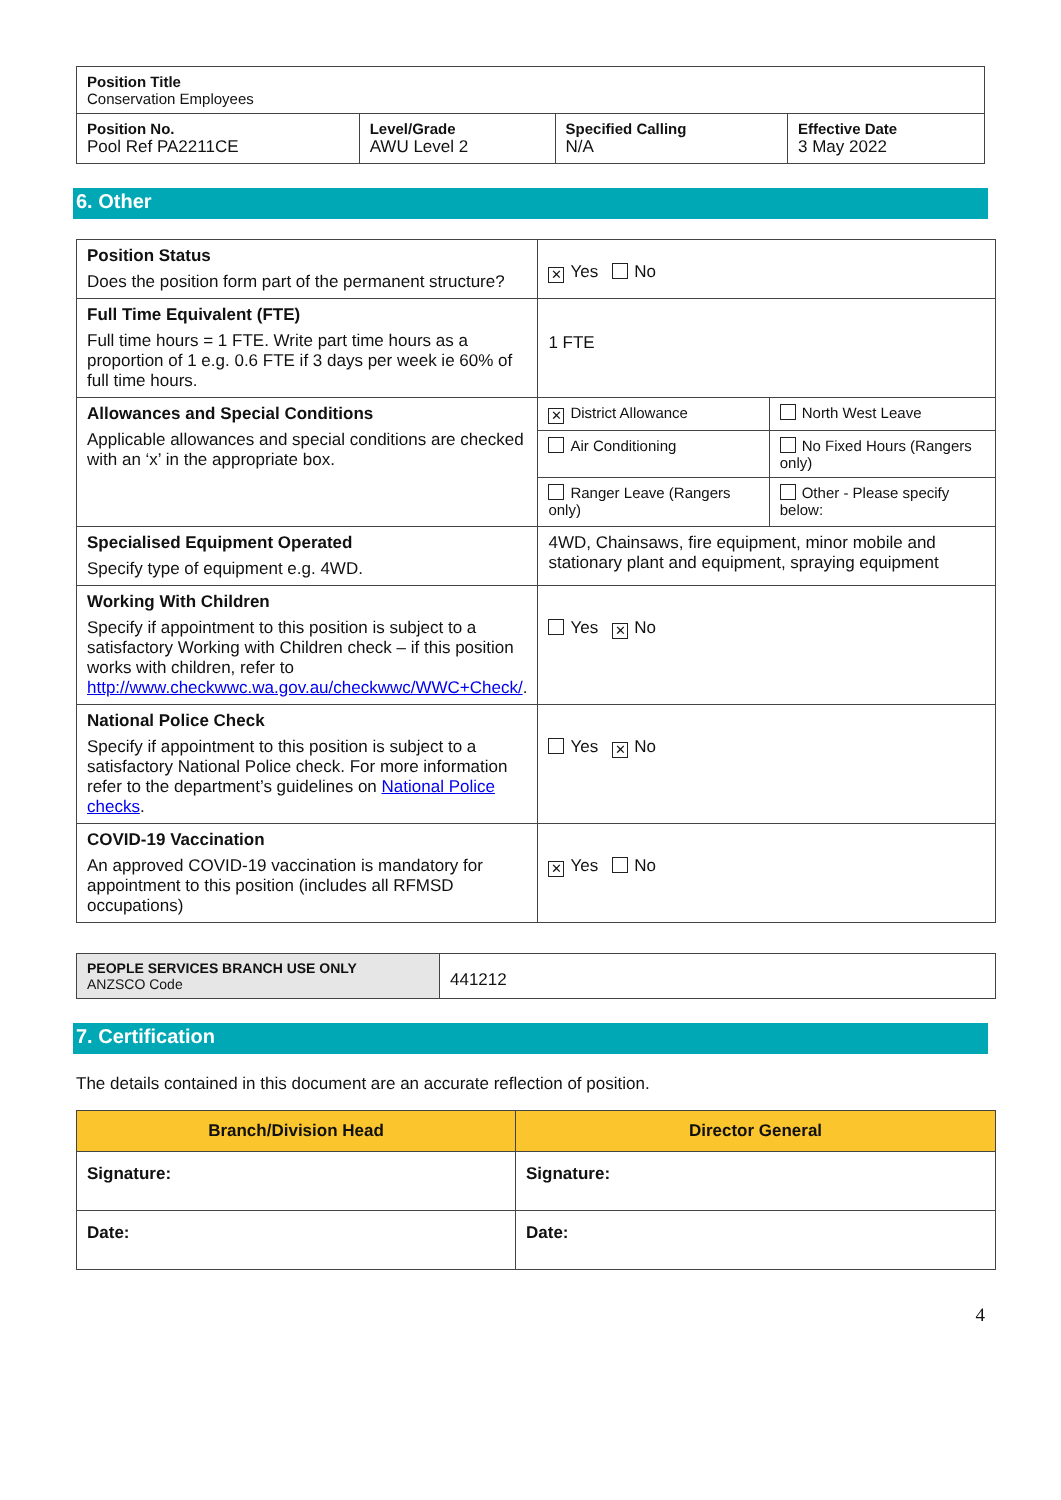| Position Title Conservation Employees | | | |
| Position No. Pool Ref PA2211CE | Level/Grade AWU Level 2 | Specified Calling N/A | Effective Date 3 May 2022 |
6. Other
| Position Status Does the position form part of the permanent structure? | ✕ Yes No | |
| Full Time Equivalent (FTE) Full time hours = 1 FTE. Write part time hours as a proportion of 1 e.g. 0.6 FTE if 3 days per week ie 60% of full time hours. | 1 FTE | |
| Allowances and Special Conditions Applicable allowances and special conditions are checked with an ‘x’ in the appropriate box. | ✕ District Allowance | North West Leave |
| | Air Conditioning | No Fixed Hours (Rangers only) |
| | Ranger Leave (Rangers only) | Other - Please specify below: |
| Specialised Equipment Operated Specify type of equipment e.g. 4WD. | 4WD, Chainsaws, fire equipment, minor mobile and stationary plant and equipment, spraying equipment | |
| Working With Children Specify if appointment to this position is subject to a satisfactory Working with Children check – if this position works with children, refer to http://www.checkwwc.wa.gov.au/checkwwc/WWC+Check/ . | Yes ✕ No | |
| National Police Check Specify if appointment to this position is subject to a satisfactory National Police check. For more information refer to the department’s guidelines on National Police checks . | Yes ✕ No | |
| COVID-19 Vaccination An approved COVID-19 vaccination is mandatory for appointment to this position (includes all RFMSD occupations) | ✕ Yes No | |
| PEOPLE SERVICES BRANCH USE ONLY ANZSCO Code | 441212 |
7. Certification
The details contained in this document are an accurate reflection of position.
| Branch/Division Head | Director General |
| --- | --- |
| Signature: | Signature: |
| Date: | Date: |
4